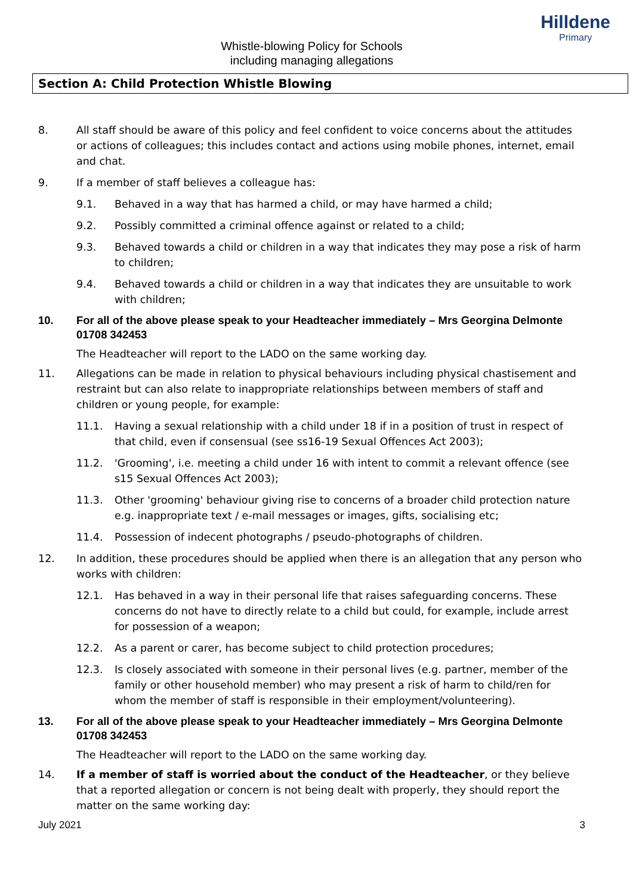Hilldene
Primary
Whistle-blowing Policy for Schools
including managing allegations
Section A: Child Protection Whistle Blowing
8. All staff should be aware of this policy and feel confident to voice concerns about the attitudes or actions of colleagues; this includes contact and actions using mobile phones, internet, email and chat.
9. If a member of staff believes a colleague has:
9.1. Behaved in a way that has harmed a child, or may have harmed a child;
9.2. Possibly committed a criminal offence against or related to a child;
9.3. Behaved towards a child or children in a way that indicates they may pose a risk of harm to children;
9.4. Behaved towards a child or children in a way that indicates they are unsuitable to work with children;
10. For all of the above please speak to your Headteacher immediately – Mrs Georgina Delmonte 01708 342453
The Headteacher will report to the LADO on the same working day.
11. Allegations can be made in relation to physical behaviours including physical chastisement and restraint but can also relate to inappropriate relationships between members of staff and children or young people, for example:
11.1. Having a sexual relationship with a child under 18 if in a position of trust in respect of that child, even if consensual (see ss16-19 Sexual Offences Act 2003);
11.2. 'Grooming', i.e. meeting a child under 16 with intent to commit a relevant offence (see s15 Sexual Offences Act 2003);
11.3. Other 'grooming' behaviour giving rise to concerns of a broader child protection nature e.g. inappropriate text / e-mail messages or images, gifts, socialising etc;
11.4. Possession of indecent photographs / pseudo-photographs of children.
12. In addition, these procedures should be applied when there is an allegation that any person who works with children:
12.1. Has behaved in a way in their personal life that raises safeguarding concerns. These concerns do not have to directly relate to a child but could, for example, include arrest for possession of a weapon;
12.2. As a parent or carer, has become subject to child protection procedures;
12.3. Is closely associated with someone in their personal lives (e.g. partner, member of the family or other household member) who may present a risk of harm to child/ren for whom the member of staff is responsible in their employment/volunteering).
13. For all of the above please speak to your Headteacher immediately – Mrs Georgina Delmonte 01708 342453
The Headteacher will report to the LADO on the same working day.
14. If a member of staff is worried about the conduct of the Headteacher, or they believe that a reported allegation or concern is not being dealt with properly, they should report the matter on the same working day:
July 2021 3